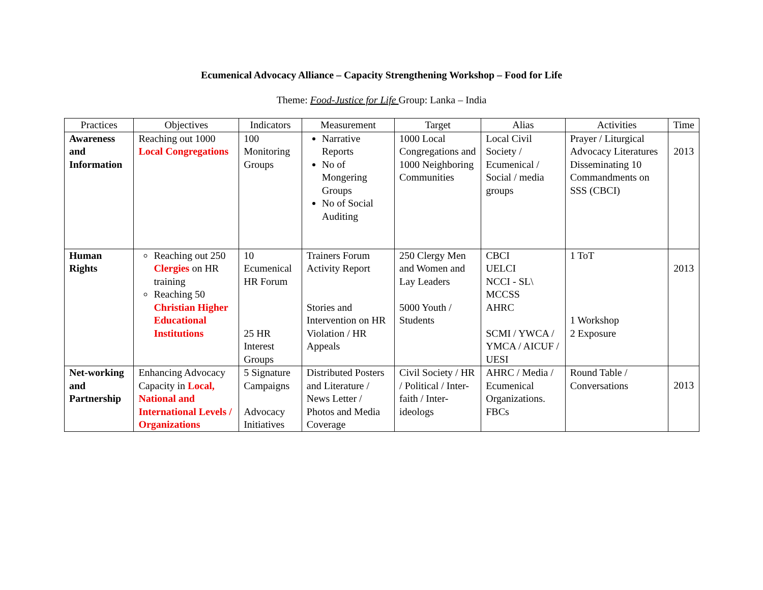Ecumenical Advocacy Alliance – Capacity Strengthening Workshop – Food for Life
Theme: Food-Justice for Life Group: Lanka – India
| Practices | Objectives | Indicators | Measurement | Target | Alias | Activities | Time |
| --- | --- | --- | --- | --- | --- | --- | --- |
| Awareness and Information | Reaching out 1000 Local Congregations | 100 Monitoring Groups | Narrative Reports No of Mongering Groups No of Social Auditing | 1000 Local Congregations and 1000 Neighboring Communities | Local Civil Society / Ecumenical / Social / media groups | Prayer / Liturgical Advocacy Literatures Disseminating 10 Commandments on SSS (CBCI) | 2013 |
| Human Rights | Reaching out 250 Clergies on HR training Reaching 50 Christian Higher Educational Institutions | 10 Ecumenical HR Forum 25 HR Interest Groups | Trainers Forum Activity Report Stories and Intervention on HR Violation / HR Appeals | 250 Clergy Men and Women and Lay Leaders 5000 Youth / Students | CBCI UELCI NCCI - SL\ MCCSS AHRC SCMI / YWCA / YMCA / AICUF / UESI | 1 ToT 1 Workshop 2 Exposure | 2013 |
| Net-working and Partnership | Enhancing Advocacy Capacity in Local, National and International Levels / Organizations | 5 Signature Campaigns Advocacy Initiatives | Distributed Posters and Literature / News Letter / Photos and Media Coverage | Civil Society / HR / Political / Inter-faith / Inter-ideologs | AHRC / Media / Ecumenical Organizations. FBCs | Round Table / Conversations | 2013 |